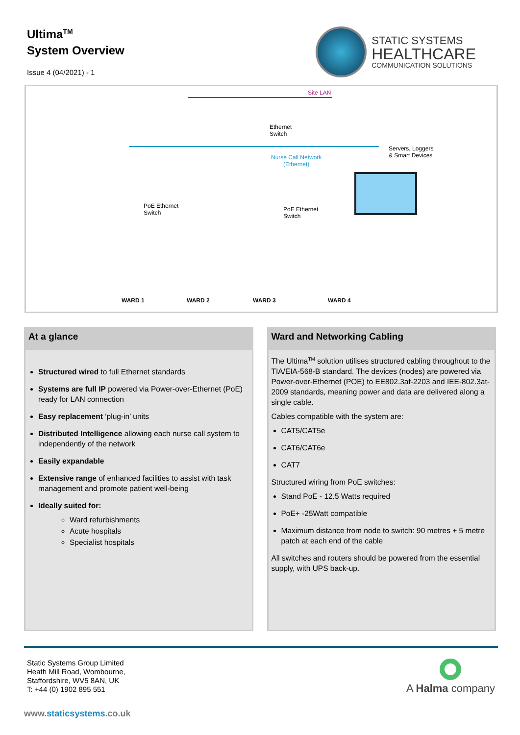Ultima<sup>TM</sup>
System Overview
Issue 4 (04/2021) - 1
STATIC SYSTEMS
HEALTHCARE
COMMUNICATION SOLUTIONS
Site LAN
Ethernet
Switch
Servers, Loggers
& Smart Devices Nurse Call Network
(Ethernet)
PoE Ethernet
Switch
PoE Ethernet
Switch
WARD 1 WARD 2 WARD 3 WARD 4
At a glance
Structured wired to full Ethernet standards
Systems are full IP powered via Power-over-Ethernet (PoE) ready for LAN connection
Easy replacement ‘plug-in’ units
Distributed Intelligence allowing each nurse call system to independently of the network
Easily expandable
Extensive range of enhanced facilities to assist with task management and promote patient well-being
Ideally suited for:
Ward refurbishments
Acute hospitals
Specialist hospitals
Ward and Networking Cabling
The Ultima<sup>TM</sup> solution utilises structured cabling throughout to the TIA/EIA-568-B standard. The devices (nodes) are powered via Power-over-Ethernet (POE) to EE802.3af-2203 and IEE-802.3at-2009 standards, meaning power and data are delivered along a single cable.
Cables compatible with the system are:
CAT5/CAT5e
CAT6/CAT6e
CAT7
Structured wiring from PoE switches:
Stand PoE - 12.5 Watts required
PoE+ -25Watt compatible
Maximum distance from node to switch: 90 metres + 5 metre patch at each end of the cable
All switches and routers should be powered from the essential supply, with UPS back-up.
Static Systems Group Limited
Heath Mill Road, Wombourne,
Staffordshire, WV5 8AN, UK
T: +44 (0) 1902 895 551
A Halma company
www.staticsystems.co.uk